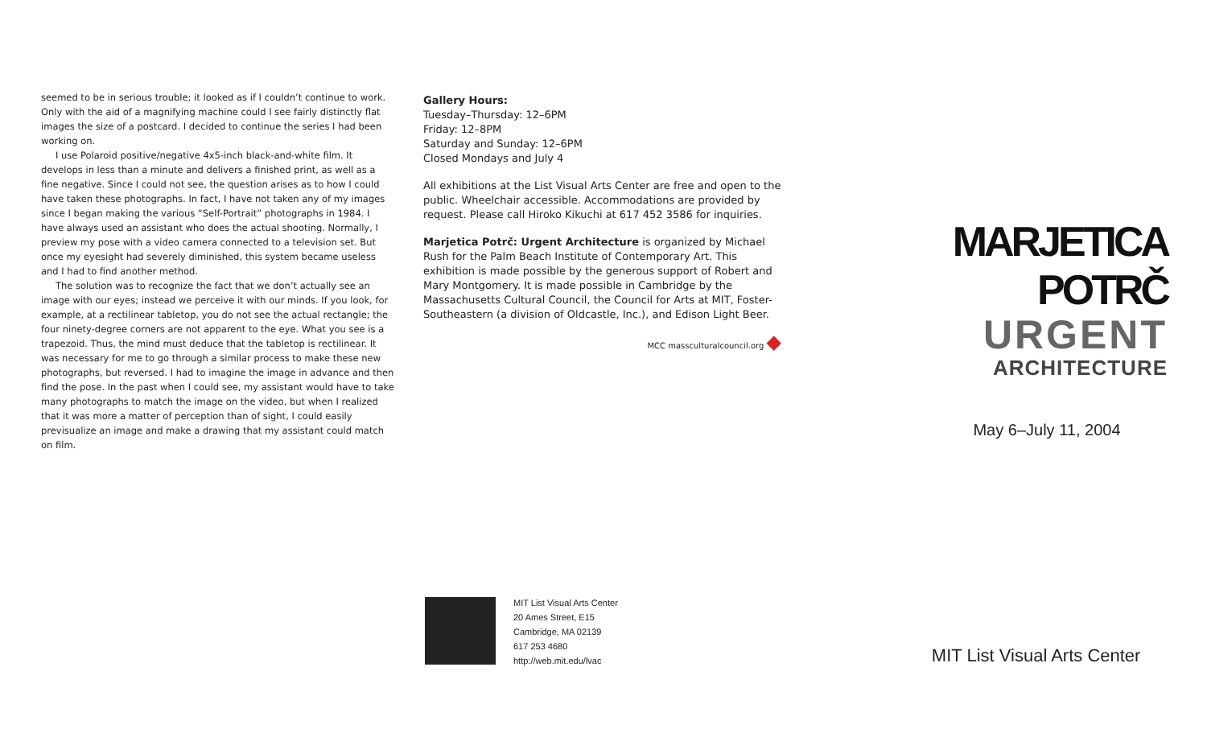seemed to be in serious trouble; it looked as if I couldn’t continue to work. Only with the aid of a magnifying machine could I see fairly distinctly flat images the size of a postcard. I decided to continue the series I had been working on.
I use Polaroid positive/negative 4x5-inch black-and-white film. It develops in less than a minute and delivers a finished print, as well as a fine negative. Since I could not see, the question arises as to how I could have taken these photographs. In fact, I have not taken any of my images since I began making the various “Self-Portrait” photographs in 1984. I have always used an assistant who does the actual shooting. Normally, I preview my pose with a video camera connected to a television set. But once my eyesight had severely diminished, this system became useless and I had to find another method.
The solution was to recognize the fact that we don’t actually see an image with our eyes; instead we perceive it with our minds. If you look, for example, at a rectilinear tabletop, you do not see the actual rectangle; the four ninety-degree corners are not apparent to the eye. What you see is a trapezoid. Thus, the mind must deduce that the tabletop is rectilinear. It was necessary for me to go through a similar process to make these new photographs, but reversed. I had to imagine the image in advance and then find the pose. In the past when I could see, my assistant would have to take many photographs to match the image on the video, but when I realized that it was more a matter of perception than of sight, I could easily previsualize an image and make a drawing that my assistant could match on film.
Gallery Hours:
Tuesday–Thursday: 12–6PM
Friday: 12–8PM
Saturday and Sunday: 12–6PM
Closed Mondays and July 4
All exhibitions at the List Visual Arts Center are free and open to the public. Wheelchair accessible. Accommodations are provided by request. Please call Hiroko Kikuchi at 617 452 3586 for inquiries.
Marjetica Potrč: Urgent Architecture is organized by Michael Rush for the Palm Beach Institute of Contemporary Art. This exhibition is made possible by the generous support of Robert and Mary Montgomery. It is made possible in Cambridge by the Massachusetts Cultural Council, the Council for Arts at MIT, Foster-Southeastern (a division of Oldcastle, Inc.), and Edison Light Beer.
MCC massculturalcouncil.org ◆
MARJETICA
POTRČ
URGENT
ARCHITECTURE
May 6–July 11, 2004
MIT List Visual Arts Center
20 Ames Street, E15
Cambridge, MA 02139
617 253 4680
http://web.mit.edu/lvac
MIT List Visual Arts Center